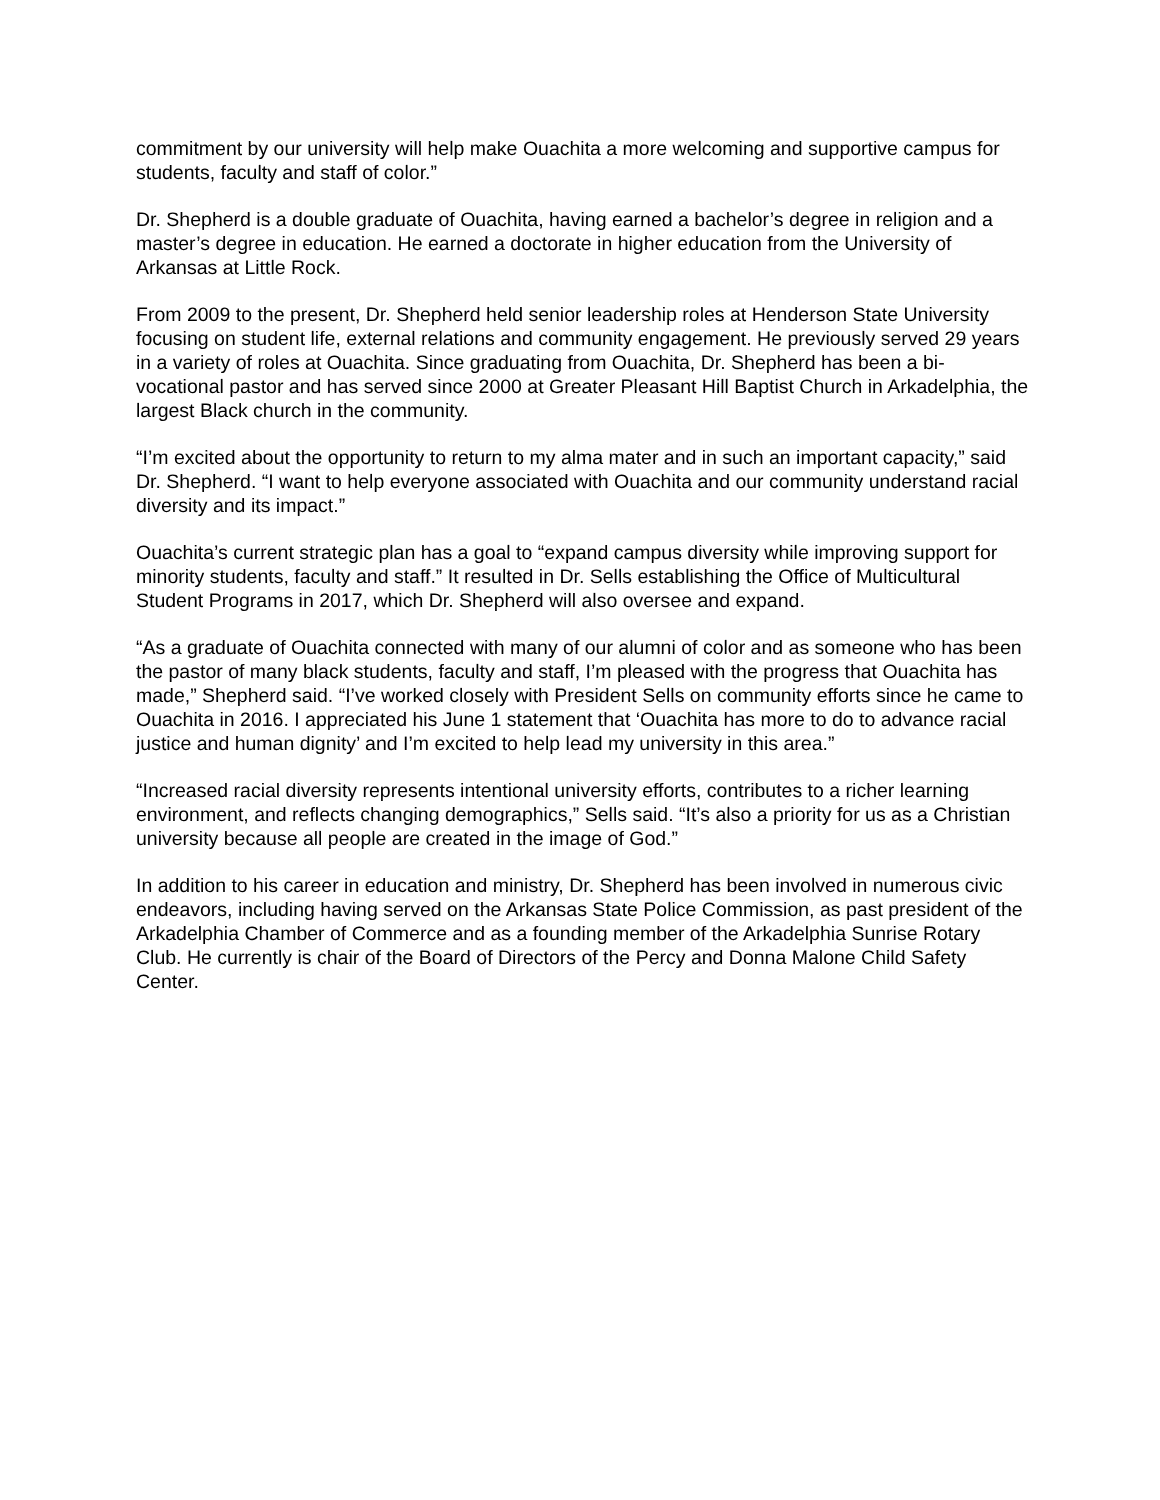commitment by our university will help make Ouachita a more welcoming and supportive campus for students, faculty and staff of color.”
Dr. Shepherd is a double graduate of Ouachita, having earned a bachelor’s degree in religion and a master’s degree in education. He earned a doctorate in higher education from the University of Arkansas at Little Rock.
From 2009 to the present, Dr. Shepherd held senior leadership roles at Henderson State University focusing on student life, external relations and community engagement. He previously served 29 years in a variety of roles at Ouachita. Since graduating from Ouachita, Dr. Shepherd has been a bi-vocational pastor and has served since 2000 at Greater Pleasant Hill Baptist Church in Arkadelphia, the largest Black church in the community.
“I’m excited about the opportunity to return to my alma mater and in such an important capacity,” said Dr. Shepherd. “I want to help everyone associated with Ouachita and our community understand racial diversity and its impact.”
Ouachita’s current strategic plan has a goal to “expand campus diversity while improving support for minority students, faculty and staff.” It resulted in Dr. Sells establishing the Office of Multicultural Student Programs in 2017, which Dr. Shepherd will also oversee and expand.
“As a graduate of Ouachita connected with many of our alumni of color and as someone who has been the pastor of many black students, faculty and staff, I’m pleased with the progress that Ouachita has made,” Shepherd said. “I’ve worked closely with President Sells on community efforts since he came to Ouachita in 2016. I appreciated his June 1 statement that ‘Ouachita has more to do to advance racial justice and human dignity’ and I’m excited to help lead my university in this area.”
“Increased racial diversity represents intentional university efforts, contributes to a richer learning environment, and reflects changing demographics,” Sells said. “It’s also a priority for us as a Christian university because all people are created in the image of God.”
In addition to his career in education and ministry, Dr. Shepherd has been involved in numerous civic endeavors, including having served on the Arkansas State Police Commission, as past president of the Arkadelphia Chamber of Commerce and as a founding member of the Arkadelphia Sunrise Rotary Club. He currently is chair of the Board of Directors of the Percy and Donna Malone Child Safety Center.